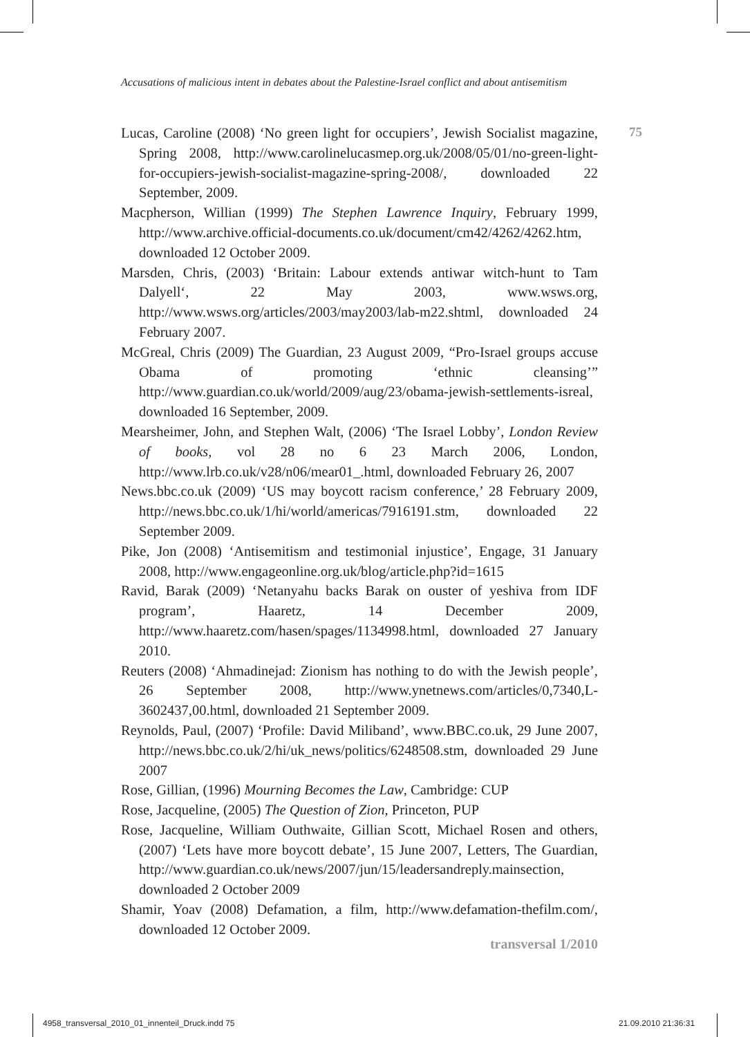Accusations of malicious intent in debates about the Palestine-Israel conflict and about antisemitism
75
Lucas, Caroline (2008) ‘No green light for occupiers’, Jewish Socialist magazine, Spring 2008, http://www.carolinelucasmep.org.uk/2008/05/01/no-green-light-for-occupiers-jewish-socialist-magazine-spring-2008/, downloaded 22 September, 2009.
Macpherson, Willian (1999) The Stephen Lawrence Inquiry, February 1999, http://www.archive.official-documents.co.uk/document/cm42/4262/4262.htm, downloaded 12 October 2009.
Marsden, Chris, (2003) ‘Britain: Labour extends antiwar witch-hunt to Tam Dalyell‘, 22 May 2003, www.wsws.org, http://www.wsws.org/articles/2003/may2003/lab-m22.shtml, downloaded 24 February 2007.
McGreal, Chris (2009) The Guardian, 23 August 2009, “Pro-Israel groups accuse Obama of promoting ‘ethnic cleansing’” http://www.guardian.co.uk/world/2009/aug/23/obama-jewish-settlements-isreal, downloaded 16 September, 2009.
Mearsheimer, John, and Stephen Walt, (2006) ‘The Israel Lobby’, London Review of books, vol 28 no 6 23 March 2006, London, http://www.lrb.co.uk/v28/n06/mear01_.html, downloaded February 26, 2007
News.bbc.co.uk (2009) ‘US may boycott racism conference,’ 28 February 2009, http://news.bbc.co.uk/1/hi/world/americas/7916191.stm, downloaded 22 September 2009.
Pike, Jon (2008) ‘Antisemitism and testimonial injustice’, Engage, 31 January 2008, http://www.engageonline.org.uk/blog/article.php?id=1615
Ravid, Barak (2009) ‘Netanyahu backs Barak on ouster of yeshiva from IDF program’, Haaretz, 14 December 2009, http://www.haaretz.com/hasen/spages/1134998.html, downloaded 27 January 2010.
Reuters (2008) ‘Ahmadinejad: Zionism has nothing to do with the Jewish people’, 26 September 2008, http://www.ynetnews.com/articles/0,7340,L-3602437,00.html, downloaded 21 September 2009.
Reynolds, Paul, (2007) ‘Profile: David Miliband’, www.BBC.co.uk, 29 June 2007, http://news.bbc.co.uk/2/hi/uk_news/politics/6248508.stm, downloaded 29 June 2007
Rose, Gillian, (1996) Mourning Becomes the Law, Cambridge: CUP
Rose, Jacqueline, (2005) The Question of Zion, Princeton, PUP
Rose, Jacqueline, William Outhwaite, Gillian Scott, Michael Rosen and others, (2007) ‘Lets have more boycott debate’, 15 June 2007, Letters, The Guardian, http://www.guardian.co.uk/news/2007/jun/15/leadersandreply.mainsection, downloaded 2 October 2009
Shamir, Yoav (2008) Defamation, a film, http://www.defamation-thefilm.com/, downloaded 12 October 2009.
transversal 1/2010
4958_transversal_2010_01_innenteil_Druck.indd 75
21.09.2010 21:36:31